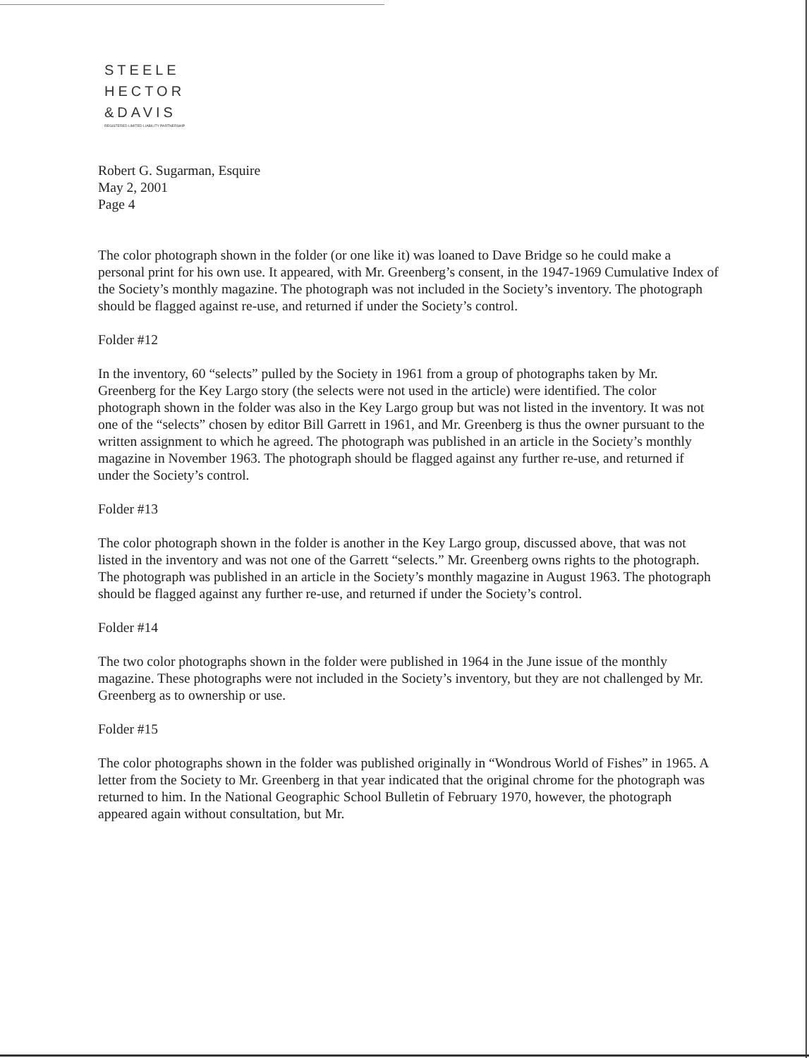STEELE
HECTOR
&DAVIS
REGISTERED LIMITED LIABILITY PARTNERSHIP
Robert G. Sugarman, Esquire
May 2, 2001
Page 4
The color photograph shown in the folder (or one like it) was loaned to Dave Bridge so he could make a personal print for his own use. It appeared, with Mr. Greenberg’s consent, in the 1947-1969 Cumulative Index of the Society’s monthly magazine. The photograph was not included in the Society’s inventory. The photograph should be flagged against re-use, and returned if under the Society’s control.
Folder #12
In the inventory, 60 “selects” pulled by the Society in 1961 from a group of photographs taken by Mr. Greenberg for the Key Largo story (the selects were not used in the article) were identified. The color photograph shown in the folder was also in the Key Largo group but was not listed in the inventory. It was not one of the “selects” chosen by editor Bill Garrett in 1961, and Mr. Greenberg is thus the owner pursuant to the written assignment to which he agreed. The photograph was published in an article in the Society’s monthly magazine in November 1963. The photograph should be flagged against any further re-use, and returned if under the Society’s control.
Folder #13
The color photograph shown in the folder is another in the Key Largo group, discussed above, that was not listed in the inventory and was not one of the Garrett “selects.” Mr. Greenberg owns rights to the photograph. The photograph was published in an article in the Society’s monthly magazine in August 1963. The photograph should be flagged against any further re-use, and returned if under the Society’s control.
Folder #14
The two color photographs shown in the folder were published in 1964 in the June issue of the monthly magazine. These photographs were not included in the Society’s inventory, but they are not challenged by Mr. Greenberg as to ownership or use.
Folder #15
The color photographs shown in the folder was published originally in “Wondrous World of Fishes” in 1965. A letter from the Society to Mr. Greenberg in that year indicated that the original chrome for the photograph was returned to him. In the National Geographic School Bulletin of February 1970, however, the photograph appeared again without consultation, but Mr.